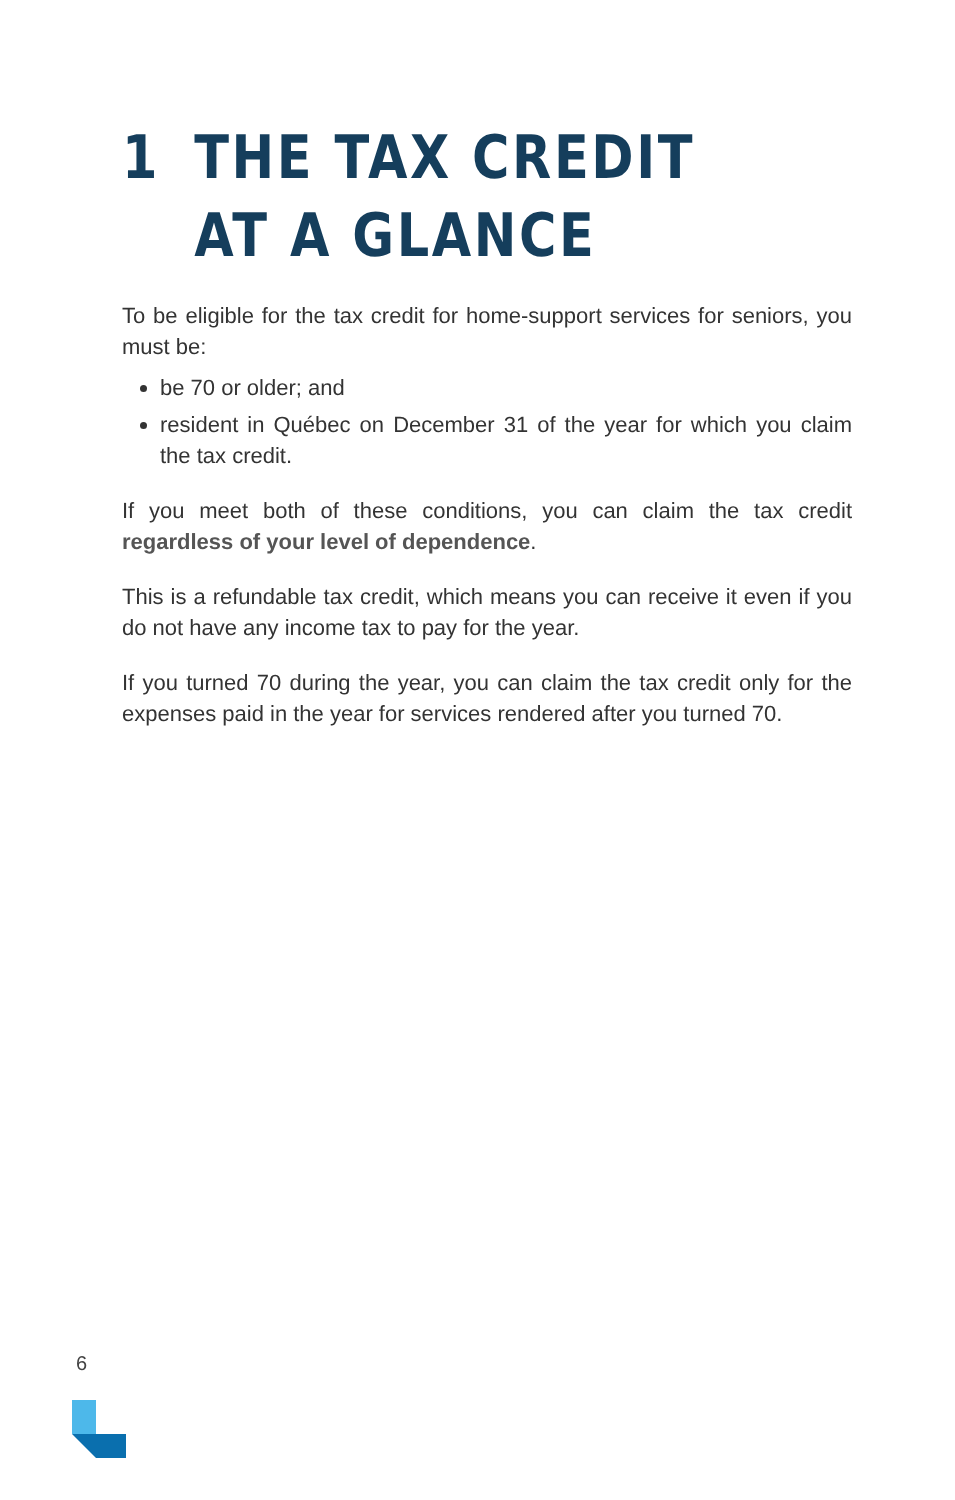1 THE TAX CREDIT
AT A GLANCE
To be eligible for the tax credit for home-support services for seniors, you must be:
be 70 or older; and
resident in Québec on December 31 of the year for which you claim the tax credit.
If you meet both of these conditions, you can claim the tax credit regardless of your level of dependence.
This is a refundable tax credit, which means you can receive it even if you do not have any income tax to pay for the year.
If you turned 70 during the year, you can claim the tax credit only for the expenses paid in the year for services rendered after you turned 70.
6